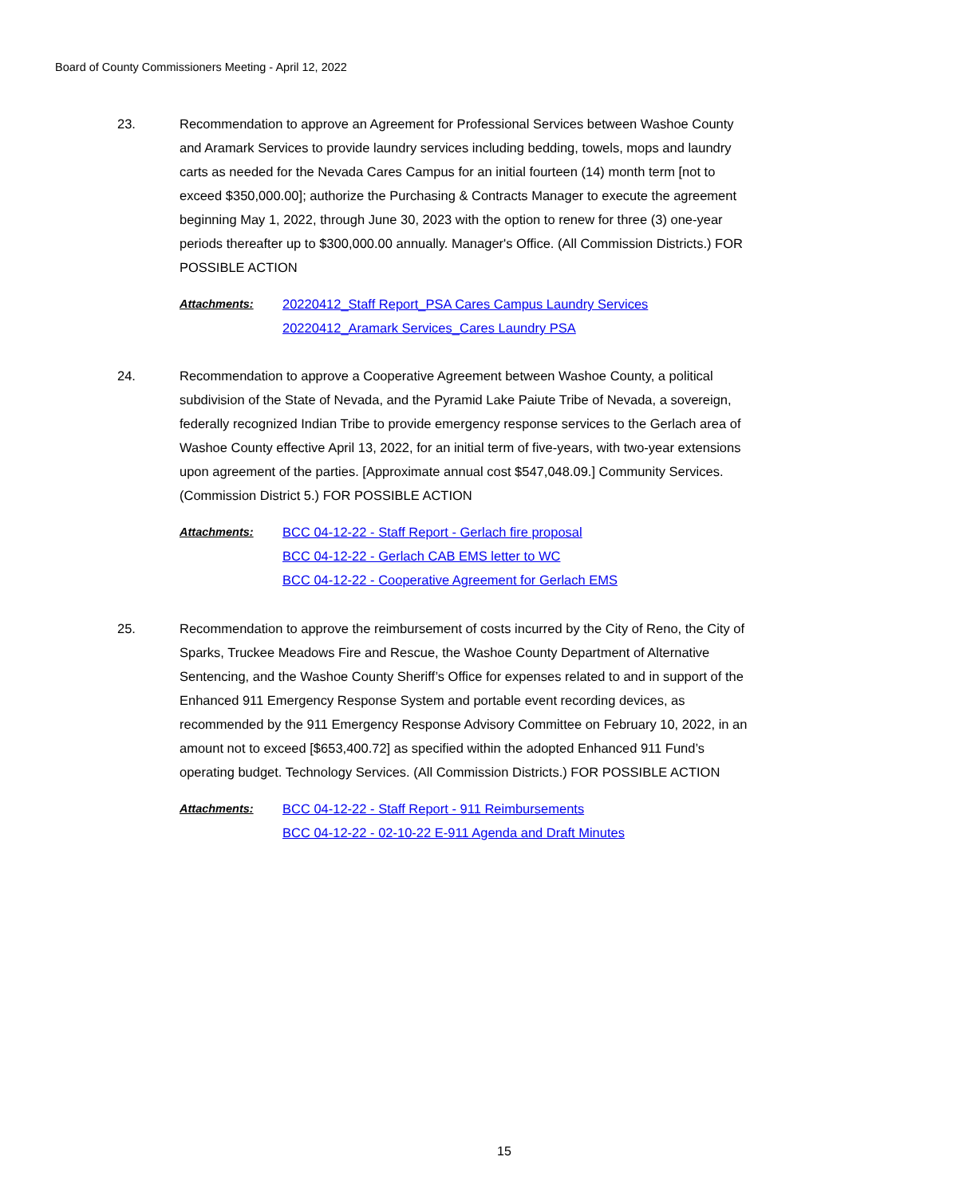Board of County Commissioners Meeting - April 12, 2022
23.
Recommendation to approve an Agreement for Professional Services between Washoe County and Aramark Services to provide laundry services including bedding, towels, mops and laundry carts as needed for the Nevada Cares Campus for an initial fourteen (14) month term [not to exceed $350,000.00]; authorize the Purchasing & Contracts Manager to execute the agreement beginning May 1, 2022, through June 30, 2023 with the option to renew for three (3) one-year periods thereafter up to $300,000.00 annually. Manager's Office. (All Commission Districts.) FOR POSSIBLE ACTION
Attachments: 20220412_Staff Report_PSA Cares Campus Laundry Services
20220412_Aramark Services_Cares Laundry PSA
24.
Recommendation to approve a Cooperative Agreement between Washoe County, a political subdivision of the State of Nevada, and the Pyramid Lake Paiute Tribe of Nevada, a sovereign, federally recognized Indian Tribe to provide emergency response services to the Gerlach area of Washoe County effective April 13, 2022, for an initial term of five-years, with two-year extensions upon agreement of the parties. [Approximate annual cost $547,048.09.] Community Services. (Commission District 5.) FOR POSSIBLE ACTION
Attachments: BCC 04-12-22 - Staff Report - Gerlach fire proposal
BCC 04-12-22 - Gerlach CAB EMS letter to WC
BCC 04-12-22 - Cooperative Agreement for Gerlach EMS
25.
Recommendation to approve the reimbursement of costs incurred by the City of Reno, the City of Sparks, Truckee Meadows Fire and Rescue, the Washoe County Department of Alternative Sentencing, and the Washoe County Sheriff’s Office for expenses related to and in support of the Enhanced 911 Emergency Response System and portable event recording devices, as recommended by the 911 Emergency Response Advisory Committee on February 10, 2022, in an amount not to exceed [$653,400.72] as specified within the adopted Enhanced 911 Fund’s operating budget. Technology Services. (All Commission Districts.) FOR POSSIBLE ACTION
Attachments: BCC 04-12-22 - Staff Report - 911 Reimbursements
BCC 04-12-22 - 02-10-22 E-911 Agenda and Draft Minutes
15